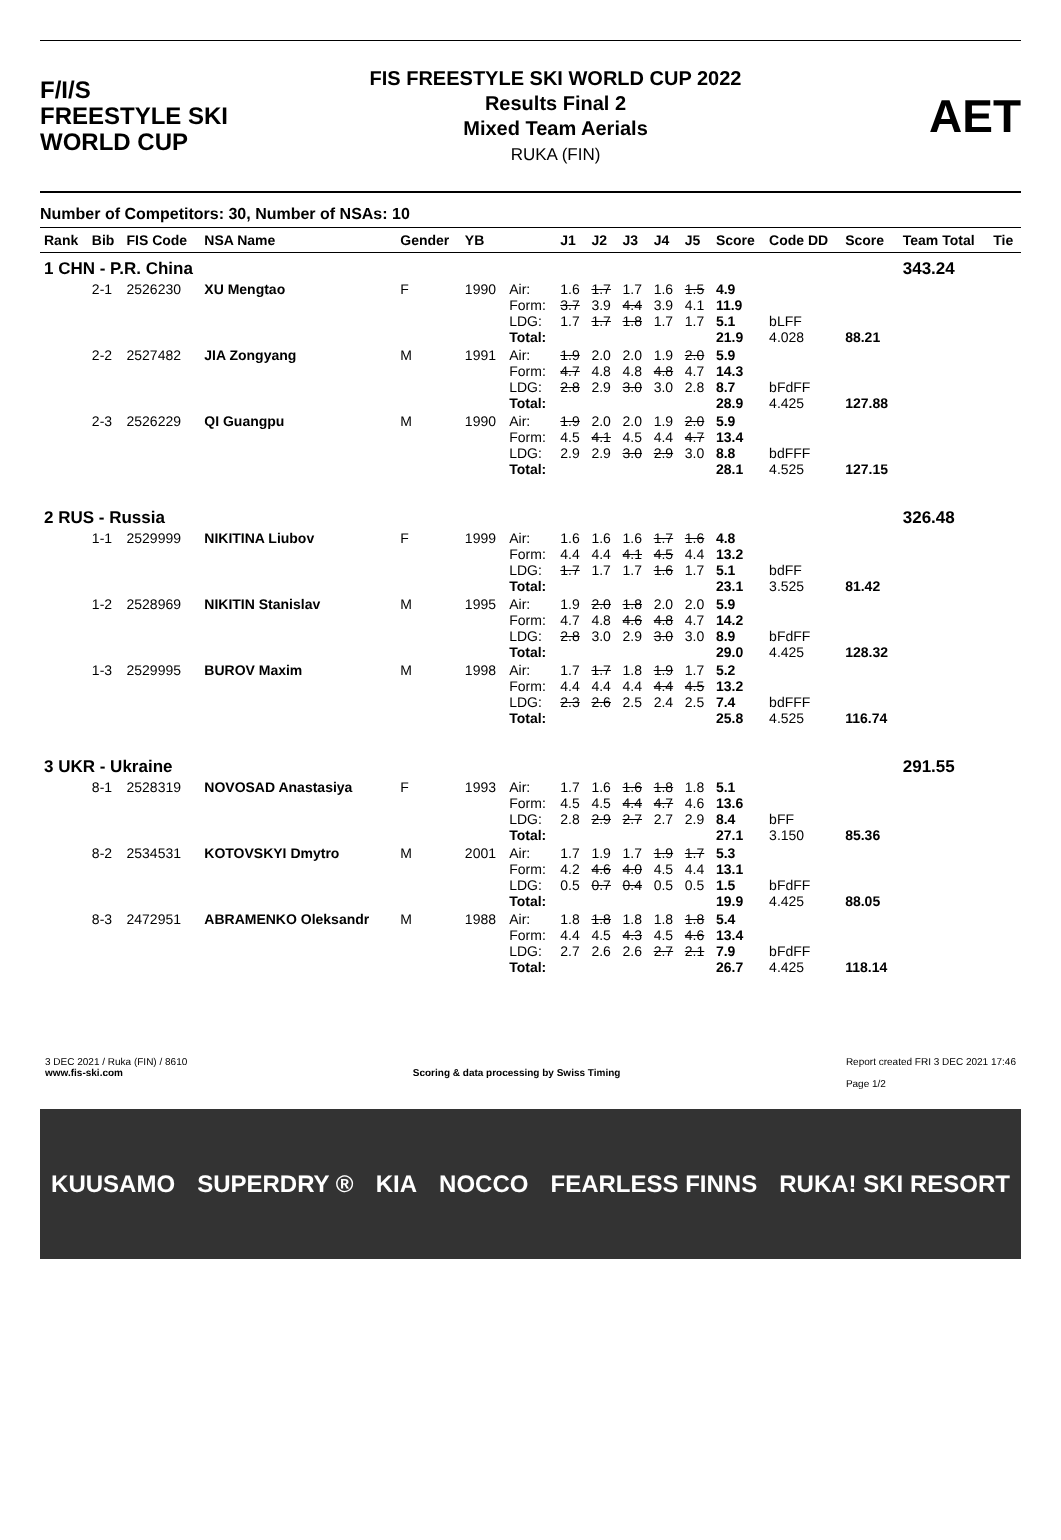F/I/S
FREESTYLE SKI
WORLD CUP
FIS FREESTYLE SKI WORLD CUP 2022
Results Final 2
Mixed Team Aerials
RUKA (FIN)
AET
Number of Competitors: 30, Number of NSAs: 10
| Rank | Bib | FIS Code | NSA Name | Gender | YB | | J1 | J2 | J3 | J4 | J5 | Score | Code DD | Score | Team Total | Tie |
| --- | --- | --- | --- | --- | --- | --- | --- | --- | --- | --- | --- | --- | --- | --- | --- | --- |
| 1 CHN - P.R. China | | | | | | | | | | | | | | | 343.24 | |
| | 2-1 | 2526230 | XU Mengtao | F | 1990 | Air: Form: LDG: Total: | 1.6 3.7 1.7 | 1.7 3.9 1.7 | 1.7 4.4 1.8 | 1.6 3.9 1.7 | 1.5 4.1 1.7 | 4.9 11.9 5.1 21.9 | bLFF 4.028 | 88.21 | | |
| | 2-2 | 2527482 | JIA Zongyang | M | 1991 | Air: Form: LDG: Total: | 1.9 4.7 2.8 | 2.0 4.8 2.9 | 2.0 4.8 3.0 | 1.9 4.8 3.0 | 2.0 4.7 2.8 | 5.9 14.3 8.7 28.9 | bFdFF 4.425 | 127.88 | | |
| | 2-3 | 2526229 | QI Guangpu | M | 1990 | Air: Form: LDG: Total: | 1.9 4.5 2.9 | 2.0 4.1 2.9 | 2.0 4.5 3.0 | 1.9 4.4 2.9 | 2.0 4.7 3.0 | 5.9 13.4 8.8 28.1 | bdFFF 4.525 | 127.15 | | |
| 2 RUS - Russia | | | | | | | | | | | | | | | 326.48 | |
| | 1-1 | 2529999 | NIKITINA Liubov | F | 1999 | Air: Form: LDG: Total: | 1.6 4.4 1.7 | 1.6 4.4 1.7 | 1.6 4.1 1.7 | 1.7 4.5 1.6 | 1.6 4.4 1.7 | 4.8 13.2 5.1 23.1 | bdFF 3.525 | 81.42 | | |
| | 1-2 | 2528969 | NIKITIN Stanislav | M | 1995 | Air: Form: LDG: Total: | 1.9 4.7 2.8 | 2.0 4.8 3.0 | 1.8 4.6 2.9 | 2.0 4.8 3.0 | 2.0 4.7 3.0 | 5.9 14.2 8.9 29.0 | bFdFF 4.425 | 128.32 | | |
| | 1-3 | 2529995 | BUROV Maxim | M | 1998 | Air: Form: LDG: Total: | 1.7 4.4 2.3 | 1.7 4.4 2.6 | 1.8 4.4 2.5 | 1.9 4.4 2.4 | 1.7 4.5 2.5 | 5.2 13.2 7.4 25.8 | bdFFF 4.525 | 116.74 | | |
| 3 UKR - Ukraine | | | | | | | | | | | | | | | 291.55 | |
| | 8-1 | 2528319 | NOVOSAD Anastasiya | F | 1993 | Air: Form: LDG: Total: | 1.7 4.5 2.8 | 1.6 4.5 2.9 | 1.6 4.4 2.7 | 1.8 4.7 2.7 | 1.8 4.6 2.9 | 5.1 13.6 8.4 27.1 | bFF 3.150 | 85.36 | | |
| | 8-2 | 2534531 | KOTOVSKYI Dmytro | M | 2001 | Air: Form: LDG: Total: | 1.7 4.2 0.5 | 1.9 4.6 0.7 | 1.7 4.0 0.4 | 1.9 4.5 0.5 | 1.7 4.4 0.5 | 5.3 13.1 1.5 19.9 | bFdFF 4.425 | 88.05 | | |
| | 8-3 | 2472951 | ABRAMENKO Oleksandr | M | 1988 | Air: Form: LDG: Total: | 1.8 4.4 2.7 | 1.8 4.5 2.6 | 1.8 4.3 2.6 | 1.8 4.5 2.7 | 1.8 4.6 2.1 | 5.4 13.4 7.9 26.7 | bFdFF 4.425 | 118.14 | | |
3 DEC 2021 / Ruka (FIN) / 8610
www.fis-ski.com
Scoring & data processing by Swiss Timing Report created FRI 3 DEC 2021 17:46
Page 1/2
KUUSAMO SUPERDRY ® KIA NOCCO FEARLESS FINNS RUKA! SKI RESORT